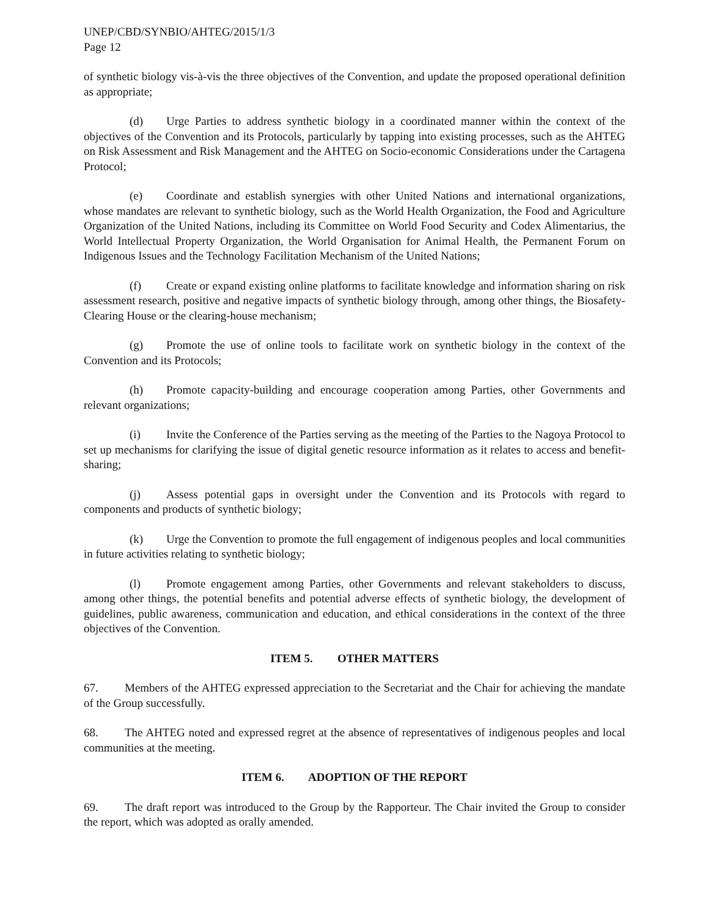UNEP/CBD/SYNBIO/AHTEG/2015/1/3
Page 12
of synthetic biology vis-à-vis the three objectives of the Convention, and update the proposed operational definition as appropriate;
(d) Urge Parties to address synthetic biology in a coordinated manner within the context of the objectives of the Convention and its Protocols, particularly by tapping into existing processes, such as the AHTEG on Risk Assessment and Risk Management and the AHTEG on Socio-economic Considerations under the Cartagena Protocol;
(e) Coordinate and establish synergies with other United Nations and international organizations, whose mandates are relevant to synthetic biology, such as the World Health Organization, the Food and Agriculture Organization of the United Nations, including its Committee on World Food Security and Codex Alimentarius, the World Intellectual Property Organization, the World Organisation for Animal Health, the Permanent Forum on Indigenous Issues and the Technology Facilitation Mechanism of the United Nations;
(f) Create or expand existing online platforms to facilitate knowledge and information sharing on risk assessment research, positive and negative impacts of synthetic biology through, among other things, the Biosafety-Clearing House or the clearing-house mechanism;
(g) Promote the use of online tools to facilitate work on synthetic biology in the context of the Convention and its Protocols;
(h) Promote capacity-building and encourage cooperation among Parties, other Governments and relevant organizations;
(i) Invite the Conference of the Parties serving as the meeting of the Parties to the Nagoya Protocol to set up mechanisms for clarifying the issue of digital genetic resource information as it relates to access and benefit-sharing;
(j) Assess potential gaps in oversight under the Convention and its Protocols with regard to components and products of synthetic biology;
(k) Urge the Convention to promote the full engagement of indigenous peoples and local communities in future activities relating to synthetic biology;
(l) Promote engagement among Parties, other Governments and relevant stakeholders to discuss, among other things, the potential benefits and potential adverse effects of synthetic biology, the development of guidelines, public awareness, communication and education, and ethical considerations in the context of the three objectives of the Convention.
ITEM 5. OTHER MATTERS
67. Members of the AHTEG expressed appreciation to the Secretariat and the Chair for achieving the mandate of the Group successfully.
68. The AHTEG noted and expressed regret at the absence of representatives of indigenous peoples and local communities at the meeting.
ITEM 6. ADOPTION OF THE REPORT
69. The draft report was introduced to the Group by the Rapporteur. The Chair invited the Group to consider the report, which was adopted as orally amended.